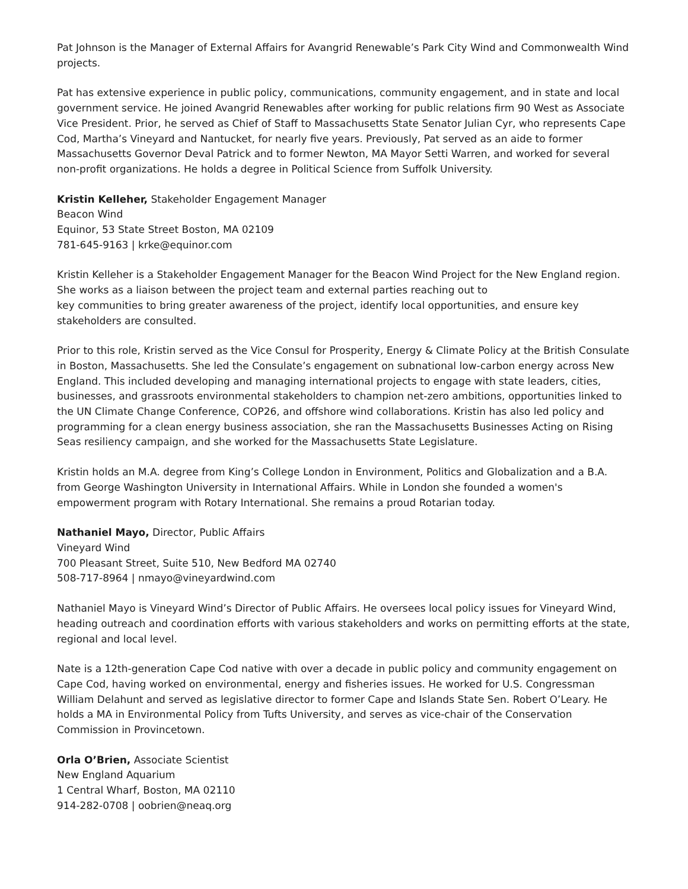Pat Johnson is the Manager of External Affairs for Avangrid Renewable’s Park City Wind and Commonwealth Wind projects.
Pat has extensive experience in public policy, communications, community engagement, and in state and local government service. He joined Avangrid Renewables after working for public relations firm 90 West as Associate Vice President. Prior, he served as Chief of Staff to Massachusetts State Senator Julian Cyr, who represents Cape Cod, Martha’s Vineyard and Nantucket, for nearly five years. Previously, Pat served as an aide to former Massachusetts Governor Deval Patrick and to former Newton, MA Mayor Setti Warren, and worked for several non-profit organizations. He holds a degree in Political Science from Suffolk University.
Kristin Kelleher, Stakeholder Engagement Manager
Beacon Wind
Equinor, 53 State Street Boston, MA 02109
781-645-9163 | krke@equinor.com
Kristin Kelleher is a Stakeholder Engagement Manager for the Beacon Wind Project for the New England region. She works as a liaison between the project team and external parties reaching out to
key communities to bring greater awareness of the project, identify local opportunities, and ensure key stakeholders are consulted.
Prior to this role, Kristin served as the Vice Consul for Prosperity, Energy & Climate Policy at the British Consulate in Boston, Massachusetts. She led the Consulate’s engagement on subnational low-carbon energy across New England. This included developing and managing international projects to engage with state leaders, cities, businesses, and grassroots environmental stakeholders to champion net-zero ambitions, opportunities linked to the UN Climate Change Conference, COP26, and offshore wind collaborations. Kristin has also led policy and programming for a clean energy business association, she ran the Massachusetts Businesses Acting on Rising Seas resiliency campaign, and she worked for the Massachusetts State Legislature.
Kristin holds an M.A. degree from King’s College London in Environment, Politics and Globalization and a B.A. from George Washington University in International Affairs. While in London she founded a women's empowerment program with Rotary International. She remains a proud Rotarian today.
Nathaniel Mayo, Director, Public Affairs
Vineyard Wind
700 Pleasant Street, Suite 510, New Bedford MA 02740
508-717-8964 | nmayo@vineyardwind.com
Nathaniel Mayo is Vineyard Wind’s Director of Public Affairs. He oversees local policy issues for Vineyard Wind, heading outreach and coordination efforts with various stakeholders and works on permitting efforts at the state, regional and local level.
Nate is a 12th-generation Cape Cod native with over a decade in public policy and community engagement on Cape Cod, having worked on environmental, energy and fisheries issues. He worked for U.S. Congressman William Delahunt and served as legislative director to former Cape and Islands State Sen. Robert O’Leary. He holds a MA in Environmental Policy from Tufts University, and serves as vice-chair of the Conservation Commission in Provincetown.
Orla O’Brien, Associate Scientist
New England Aquarium
1 Central Wharf, Boston, MA 02110
914-282-0708 | oobrien@neaq.org